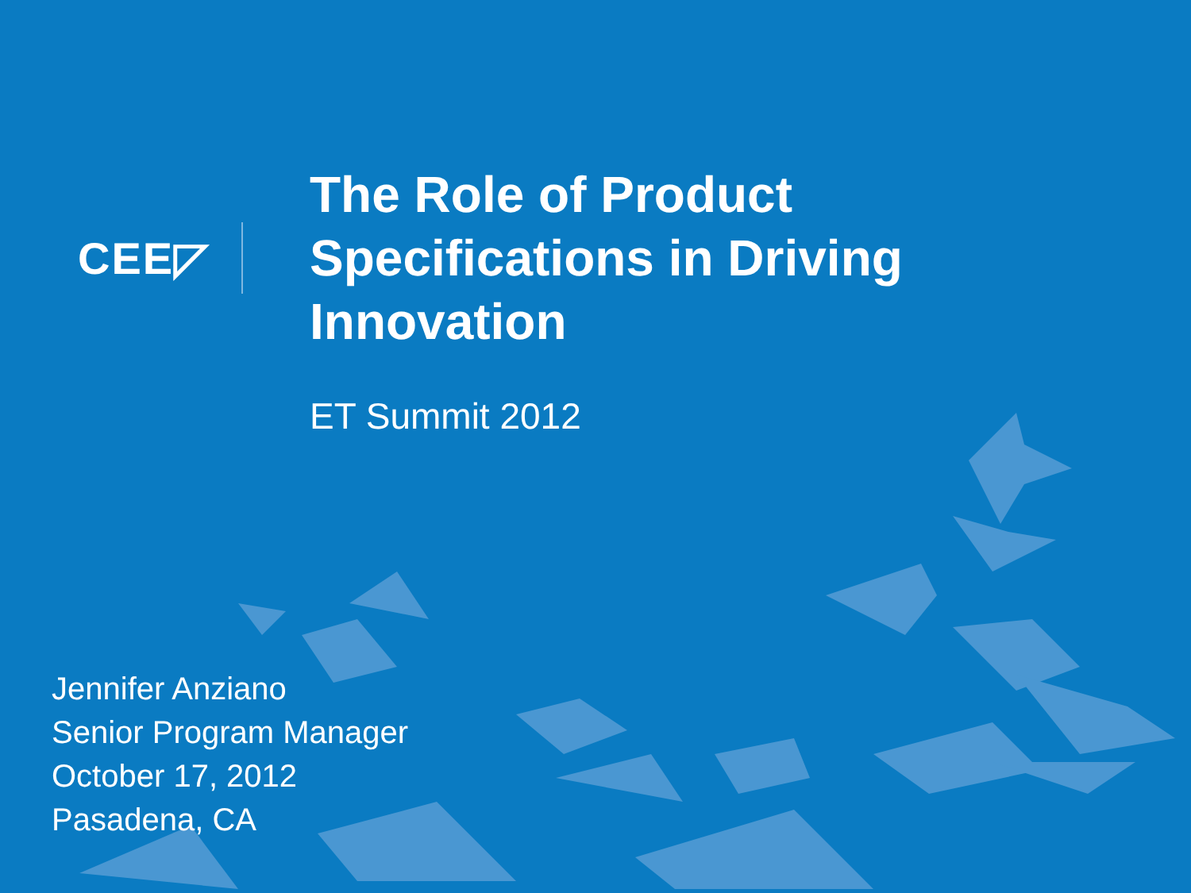CEE◸
The Role of Product
Specifications in Driving
Innovation
ET Summit 2012
Jennifer Anziano
Senior Program Manager
October 17, 2012
Pasadena, CA